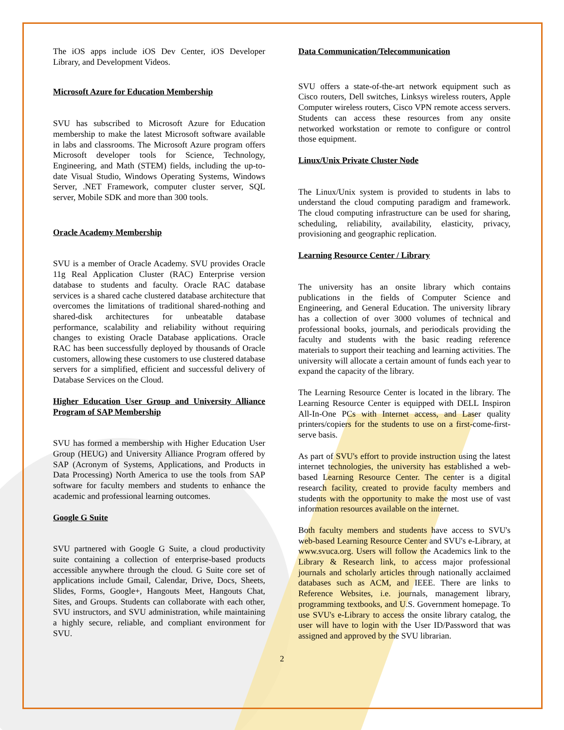The iOS apps include iOS Dev Center, iOS Developer Library, and Development Videos.
Microsoft Azure for Education Membership
SVU has subscribed to Microsoft Azure for Education membership to make the latest Microsoft software available in labs and classrooms. The Microsoft Azure program offers Microsoft developer tools for Science, Technology, Engineering, and Math (STEM) fields, including the up-to-date Visual Studio, Windows Operating Systems, Windows Server, .NET Framework, computer cluster server, SQL server, Mobile SDK and more than 300 tools.
Oracle Academy Membership
SVU is a member of Oracle Academy. SVU provides Oracle 11g Real Application Cluster (RAC) Enterprise version database to students and faculty. Oracle RAC database services is a shared cache clustered database architecture that overcomes the limitations of traditional shared-nothing and shared-disk architectures for unbeatable database performance, scalability and reliability without requiring changes to existing Oracle Database applications. Oracle RAC has been successfully deployed by thousands of Oracle customers, allowing these customers to use clustered database servers for a simplified, efficient and successful delivery of Database Services on the Cloud.
Higher Education User Group and University Alliance Program of SAP Membership
SVU has formed a membership with Higher Education User Group (HEUG) and University Alliance Program offered by SAP (Acronym of Systems, Applications, and Products in Data Processing) North America to use the tools from SAP software for faculty members and students to enhance the academic and professional learning outcomes.
Google G Suite
SVU partnered with Google G Suite, a cloud productivity suite containing a collection of enterprise-based products accessible anywhere through the cloud. G Suite core set of applications include Gmail, Calendar, Drive, Docs, Sheets, Slides, Forms, Google+, Hangouts Meet, Hangouts Chat, Sites, and Groups. Students can collaborate with each other, SVU instructors, and SVU administration, while maintaining a highly secure, reliable, and compliant environment for SVU.
Data Communication/Telecommunication
SVU offers a state-of-the-art network equipment such as Cisco routers, Dell switches, Linksys wireless routers, Apple Computer wireless routers, Cisco VPN remote access servers. Students can access these resources from any onsite networked workstation or remote to configure or control those equipment.
Linux/Unix Private Cluster Node
The Linux/Unix system is provided to students in labs to understand the cloud computing paradigm and framework. The cloud computing infrastructure can be used for sharing, scheduling, reliability, availability, elasticity, privacy, provisioning and geographic replication.
Learning Resource Center / Library
The university has an onsite library which contains publications in the fields of Computer Science and Engineering, and General Education. The university library has a collection of over 3000 volumes of technical and professional books, journals, and periodicals providing the faculty and students with the basic reading reference materials to support their teaching and learning activities. The university will allocate a certain amount of funds each year to expand the capacity of the library.
The Learning Resource Center is located in the library. The Learning Resource Center is equipped with DELL Inspiron All-In-One PCs with Internet access, and Laser quality printers/copiers for the students to use on a first-come-first-serve basis.
As part of SVU's effort to provide instruction using the latest internet technologies, the university has established a web-based Learning Resource Center. The center is a digital research facility, created to provide faculty members and students with the opportunity to make the most use of vast information resources available on the internet.
Both faculty members and students have access to SVU's web-based Learning Resource Center and SVU's e-Library, at www.svuca.org. Users will follow the Academics link to the Library & Research link, to access major professional journals and scholarly articles through nationally acclaimed databases such as ACM, and IEEE. There are links to Reference Websites, i.e. journals, management library, programming textbooks, and U.S. Government homepage. To use SVU's e-Library to access the onsite library catalog, the user will have to login with the User ID/Password that was assigned and approved by the SVU librarian.
2